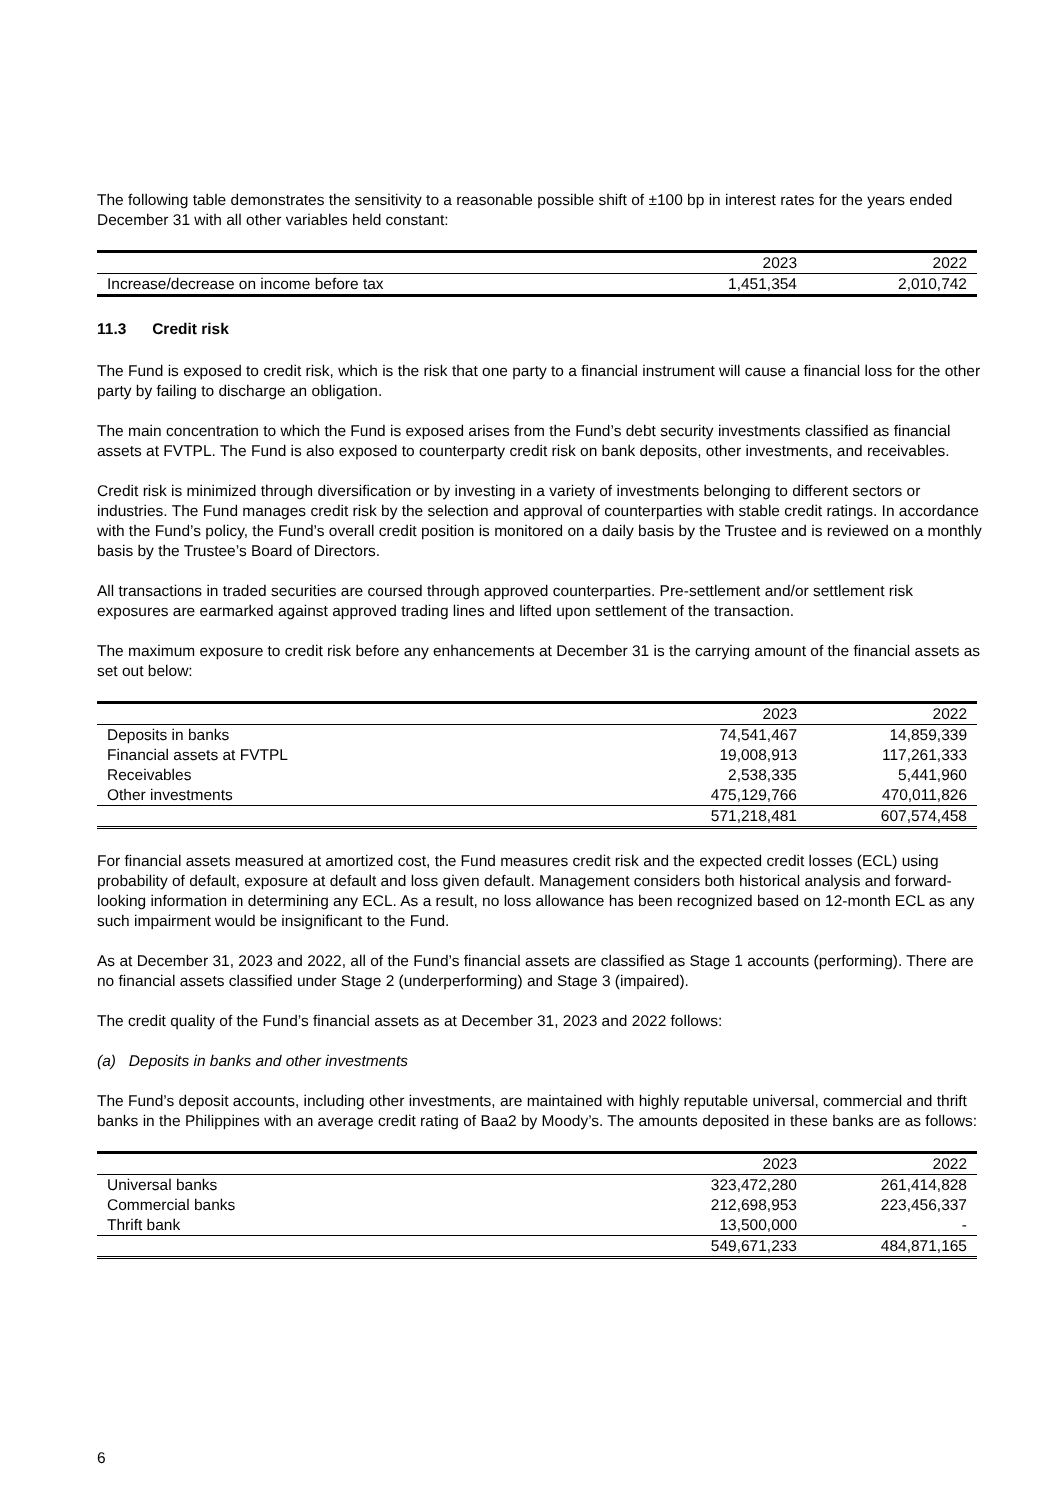The following table demonstrates the sensitivity to a reasonable possible shift of ±100 bp in interest rates for the years ended December 31 with all other variables held constant:
| | 2023 | 2022 |
| Increase/decrease on income before tax | 1,451,354 | 2,010,742 |
11.3 Credit risk
The Fund is exposed to credit risk, which is the risk that one party to a financial instrument will cause a financial loss for the other party by failing to discharge an obligation.
The main concentration to which the Fund is exposed arises from the Fund’s debt security investments classified as financial assets at FVTPL. The Fund is also exposed to counterparty credit risk on bank deposits, other investments, and receivables.
Credit risk is minimized through diversification or by investing in a variety of investments belonging to different sectors or industries. The Fund manages credit risk by the selection and approval of counterparties with stable credit ratings. In accordance with the Fund’s policy, the Fund’s overall credit position is monitored on a daily basis by the Trustee and is reviewed on a monthly basis by the Trustee’s Board of Directors.
All transactions in traded securities are coursed through approved counterparties. Pre-settlement and/or settlement risk exposures are earmarked against approved trading lines and lifted upon settlement of the transaction.
The maximum exposure to credit risk before any enhancements at December 31 is the carrying amount of the financial assets as set out below:
| | 2023 | 2022 |
| Deposits in banks | 74,541,467 | 14,859,339 |
| Financial assets at FVTPL | 19,008,913 | 117,261,333 |
| Receivables | 2,538,335 | 5,441,960 |
| Other investments | 475,129,766 | 470,011,826 |
| | 571,218,481 | 607,574,458 |
For financial assets measured at amortized cost, the Fund measures credit risk and the expected credit losses (ECL) using probability of default, exposure at default and loss given default. Management considers both historical analysis and forward-looking information in determining any ECL. As a result, no loss allowance has been recognized based on 12-month ECL as any such impairment would be insignificant to the Fund.
As at December 31, 2023 and 2022, all of the Fund’s financial assets are classified as Stage 1 accounts (performing). There are no financial assets classified under Stage 2 (underperforming) and Stage 3 (impaired).
The credit quality of the Fund’s financial assets as at December 31, 2023 and 2022 follows:
(a) Deposits in banks and other investments
The Fund’s deposit accounts, including other investments, are maintained with highly reputable universal, commercial and thrift banks in the Philippines with an average credit rating of Baa2 by Moody’s. The amounts deposited in these banks are as follows:
| | 2023 | 2022 |
| Universal banks | 323,472,280 | 261,414,828 |
| Commercial banks | 212,698,953 | 223,456,337 |
| Thrift bank | 13,500,000 | - |
| | 549,671,233 | 484,871,165 |
6